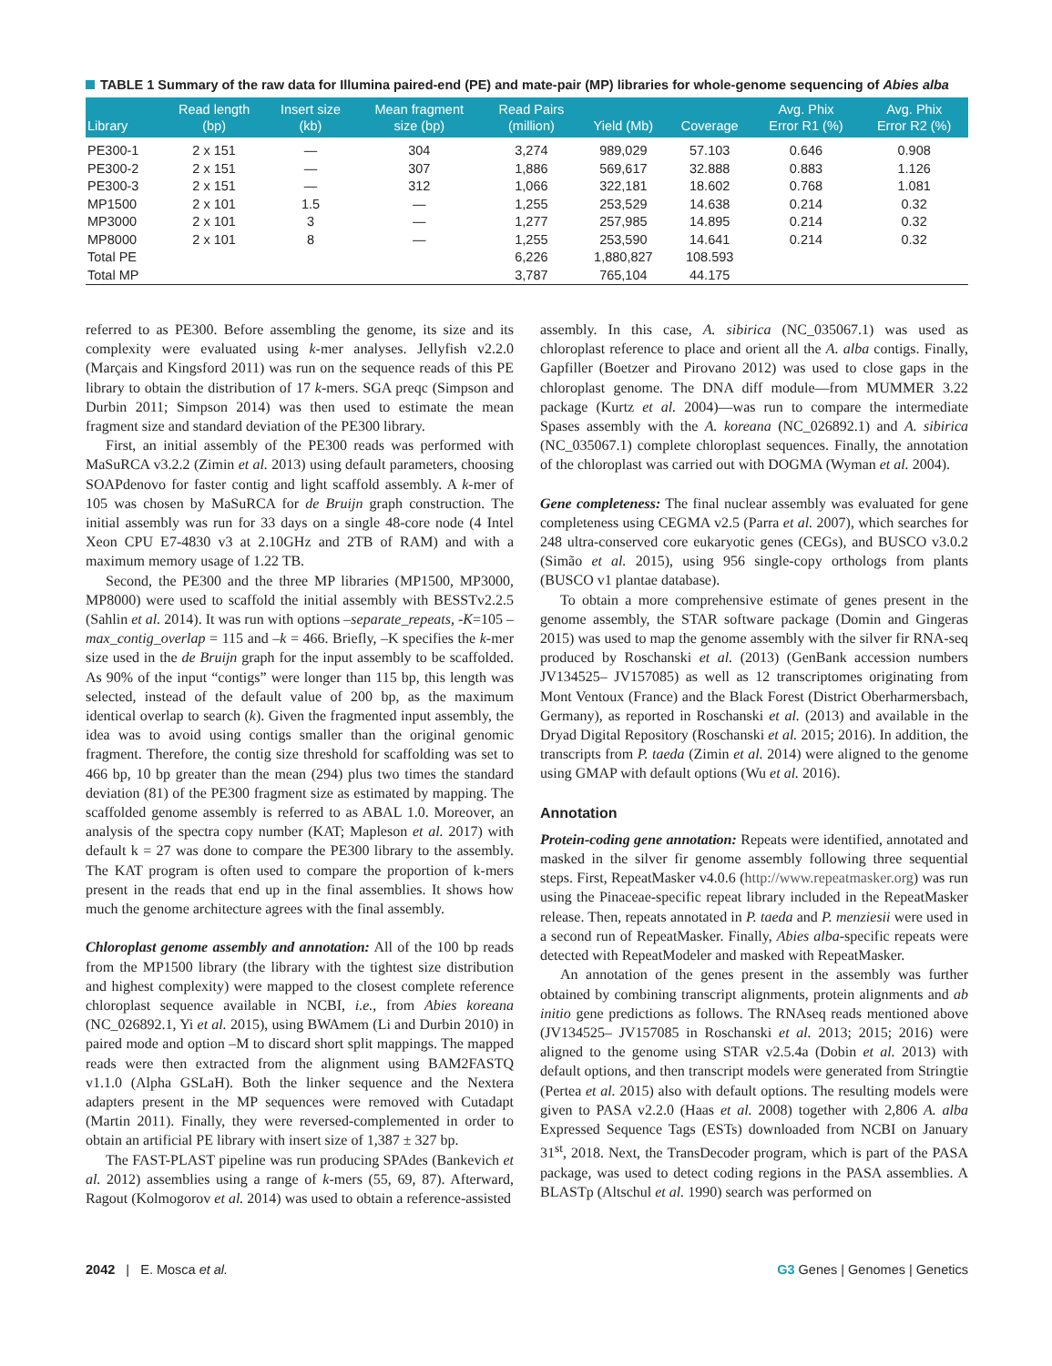TABLE 1 Summary of the raw data for Illumina paired-end (PE) and mate-pair (MP) libraries for whole-genome sequencing of Abies alba
| Library | Read length (bp) | Insert size (kb) | Mean fragment size (bp) | Read Pairs (million) | Yield (Mb) | Coverage | Avg. Phix Error R1 (%) | Avg. Phix Error R2 (%) |
| --- | --- | --- | --- | --- | --- | --- | --- | --- |
| PE300-1 | 2 x 151 | — | 304 | 3,274 | 989,029 | 57.103 | 0.646 | 0.908 |
| PE300-2 | 2 x 151 | — | 307 | 1,886 | 569,617 | 32.888 | 0.883 | 1.126 |
| PE300-3 | 2 x 151 | — | 312 | 1,066 | 322,181 | 18.602 | 0.768 | 1.081 |
| MP1500 | 2 x 101 | 1.5 | — | 1,255 | 253,529 | 14.638 | 0.214 | 0.32 |
| MP3000 | 2 x 101 | 3 | — | 1,277 | 257,985 | 14.895 | 0.214 | 0.32 |
| MP8000 | 2 x 101 | 8 | — | 1,255 | 253,590 | 14.641 | 0.214 | 0.32 |
| Total PE | | | | 6,226 | 1,880,827 | 108.593 | | |
| Total MP | | | | 3,787 | 765,104 | 44.175 | | |
referred to as PE300. Before assembling the genome, its size and its complexity were evaluated using k-mer analyses. Jellyfish v2.2.0 (Marçais and Kingsford 2011) was run on the sequence reads of this PE library to obtain the distribution of 17 k-mers. SGA preqc (Simpson and Durbin 2011; Simpson 2014) was then used to estimate the mean fragment size and standard deviation of the PE300 library.
First, an initial assembly of the PE300 reads was performed with MaSuRCA v3.2.2 (Zimin et al. 2013) using default parameters, choosing SOAPdenovo for faster contig and light scaffold assembly. A k-mer of 105 was chosen by MaSuRCA for de Bruijn graph construction. The initial assembly was run for 33 days on a single 48-core node (4 Intel Xeon CPU E7-4830 v3 at 2.10GHz and 2TB of RAM) and with a maximum memory usage of 1.22 TB.
Second, the PE300 and the three MP libraries (MP1500, MP3000, MP8000) were used to scaffold the initial assembly with BESSTv2.2.5 (Sahlin et al. 2014). It was run with options –separate_repeats, -K=105 –max_contig_overlap = 115 and –k = 466. Briefly, –K specifies the k-mer size used in the de Bruijn graph for the input assembly to be scaffolded. As 90% of the input “contigs” were longer than 115 bp, this length was selected, instead of the default value of 200 bp, as the maximum identical overlap to search (k). Given the fragmented input assembly, the idea was to avoid using contigs smaller than the original genomic fragment. Therefore, the contig size threshold for scaffolding was set to 466 bp, 10 bp greater than the mean (294) plus two times the standard deviation (81) of the PE300 fragment size as estimated by mapping. The scaffolded genome assembly is referred to as ABAL 1.0. Moreover, an analysis of the spectra copy number (KAT; Mapleson et al. 2017) with default k = 27 was done to compare the PE300 library to the assembly. The KAT program is often used to compare the proportion of k-mers present in the reads that end up in the final assemblies. It shows how much the genome architecture agrees with the final assembly.
Chloroplast genome assembly and annotation: All of the 100 bp reads from the MP1500 library (the library with the tightest size distribution and highest complexity) were mapped to the closest complete reference chloroplast sequence available in NCBI, i.e., from Abies koreana (NC_026892.1, Yi et al. 2015), using BWAmem (Li and Durbin 2010) in paired mode and option –M to discard short split mappings. The mapped reads were then extracted from the alignment using BAM2FASTQ v1.1.0 (Alpha GSLaH). Both the linker sequence and the Nextera adapters present in the MP sequences were removed with Cutadapt (Martin 2011). Finally, they were reversed-complemented in order to obtain an artificial PE library with insert size of 1,387 ± 327 bp.
The FAST-PLAST pipeline was run producing SPAdes (Bankevich et al. 2012) assemblies using a range of k-mers (55, 69, 87). Afterward, Ragout (Kolmogorov et al. 2014) was used to obtain a reference-assisted
assembly. In this case, A. sibirica (NC_035067.1) was used as chloroplast reference to place and orient all the A. alba contigs. Finally, Gapfiller (Boetzer and Pirovano 2012) was used to close gaps in the chloroplast genome. The DNA diff module—from MUMMER 3.22 package (Kurtz et al. 2004)—was run to compare the intermediate Spases assembly with the A. koreana (NC_026892.1) and A. sibirica (NC_035067.1) complete chloroplast sequences. Finally, the annotation of the chloroplast was carried out with DOGMA (Wyman et al. 2004).
Gene completeness: The final nuclear assembly was evaluated for gene completeness using CEGMA v2.5 (Parra et al. 2007), which searches for 248 ultra-conserved core eukaryotic genes (CEGs), and BUSCO v3.0.2 (Simão et al. 2015), using 956 single-copy orthologs from plants (BUSCO v1 plantae database).
To obtain a more comprehensive estimate of genes present in the genome assembly, the STAR software package (Domin and Gingeras 2015) was used to map the genome assembly with the silver fir RNA-seq produced by Roschanski et al. (2013) (GenBank accession numbers JV134525– JV157085) as well as 12 transcriptomes originating from Mont Ventoux (France) and the Black Forest (District Oberharmersbach, Germany), as reported in Roschanski et al. (2013) and available in the Dryad Digital Repository (Roschanski et al. 2015; 2016). In addition, the transcripts from P. taeda (Zimin et al. 2014) were aligned to the genome using GMAP with default options (Wu et al. 2016).
Annotation
Protein-coding gene annotation: Repeats were identified, annotated and masked in the silver fir genome assembly following three sequential steps. First, RepeatMasker v4.0.6 (http://www.repeatmasker.org) was run using the Pinaceae-specific repeat library included in the RepeatMasker release. Then, repeats annotated in P. taeda and P. menziesii were used in a second run of RepeatMasker. Finally, Abies alba-specific repeats were detected with RepeatModeler and masked with RepeatMasker.
An annotation of the genes present in the assembly was further obtained by combining transcript alignments, protein alignments and ab initio gene predictions as follows. The RNAseq reads mentioned above (JV134525– JV157085 in Roschanski et al. 2013; 2015; 2016) were aligned to the genome using STAR v2.5.4a (Dobin et al. 2013) with default options, and then transcript models were generated from Stringtie (Pertea et al. 2015) also with default options. The resulting models were given to PASA v2.2.0 (Haas et al. 2008) together with 2,806 A. alba Expressed Sequence Tags (ESTs) downloaded from NCBI on January 31<sup>st</sup>, 2018. Next, the TransDecoder program, which is part of the PASA package, was used to detect coding regions in the PASA assemblies. A BLASTp (Altschul et al. 1990) search was performed on
2042 | E. Mosca et al. G3 Genes | Genomes | Genetics